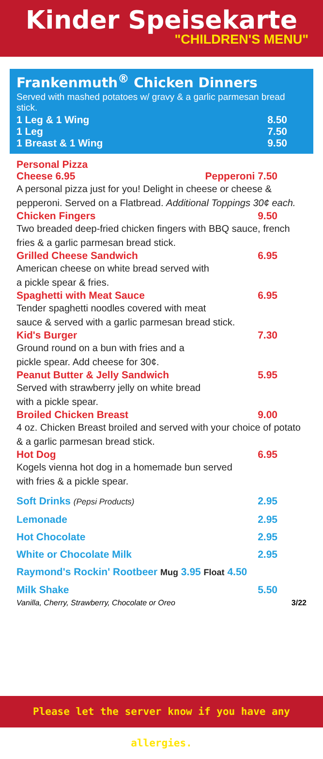Kinder Speisekarte
"CHILDREN'S MENU"
Frankenmuth<sup>®</sup> Chicken Dinners
Served with mashed potatoes w/ gravy & a garlic parmesan bread stick.
1 Leg & 1 Wing 8.50
1 Leg 7.50
1 Breast & 1 Wing 9.50
Personal Pizza
Cheese 6.95 Pepperoni 7.50
A personal pizza just for you! Delight in cheese or cheese & pepperoni. Served on a Flatbread. Additional Toppings 30¢ each.
Chicken Fingers 9.50
Two breaded deep-fried chicken fingers with BBQ sauce, french fries & a garlic parmesan bread stick.
Grilled Cheese Sandwich 6.95
American cheese on white bread served with
a pickle spear & fries.
Spaghetti with Meat Sauce 6.95
Tender spaghetti noodles covered with meat
sauce & served with a garlic parmesan bread stick.
Kid's Burger 7.30
Ground round on a bun with fries and a
pickle spear. Add cheese for 30¢.
Peanut Butter & Jelly Sandwich 5.95
Served with strawberry jelly on white bread
with a pickle spear.
Broiled Chicken Breast 9.00
4 oz. Chicken Breast broiled and served with your choice of potato & a garlic parmesan bread stick.
Hot Dog 6.95
Kogels vienna hot dog in a homemade bun served
with fries & a pickle spear.
Soft Drinks (Pepsi Products) 2.95
Lemonade 2.95
Hot Chocolate 2.95
White or Chocolate Milk 2.95
Raymond's Rockin' Rootbeer Mug 3.95 Float 4.50
Milk Shake 5.50
Vanilla, Cherry, Strawberry, Chocolate or Oreo 3/22
Please let the server know if you have any allergies.